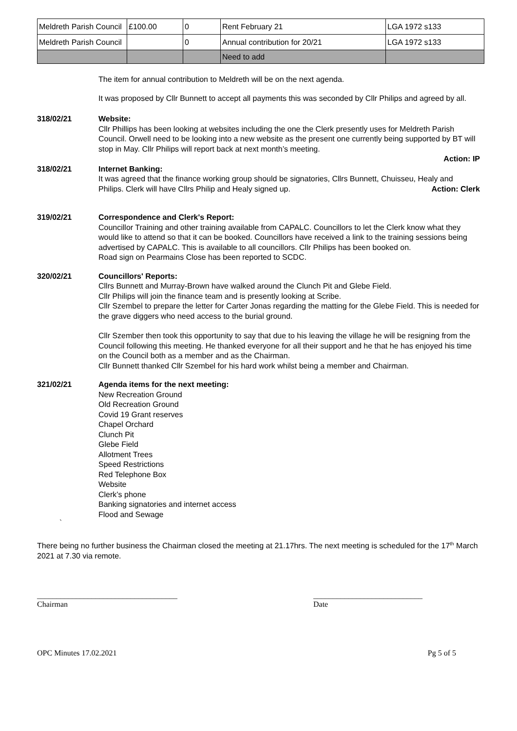| Meldreth Parish Council | £100.00 | 0 | Rent February 21 | LGA 1972 s133 |
| Meldreth Parish Council | | 0 | Annual contribution for 20/21 | LGA 1972 s133 |
| | | | Need to add | |
The item for annual contribution to Meldreth will be on the next agenda.
It was proposed by Cllr Bunnett to accept all payments this was seconded by Cllr Philips and agreed by all.
318/02/21 Website:
Cllr Phillips has been looking at websites including the one the Clerk presently uses for Meldreth Parish Council. Orwell need to be looking into a new website as the present one currently being supported by BT will stop in May. Cllr Philips will report back at next month’s meeting.
Action: IP
318/02/21 Internet Banking:
It was agreed that the finance working group should be signatories, Cllrs Bunnett, Chuisseu, Healy and Philips. Clerk will have Cllrs Philip and Healy signed up. Action: Clerk
319/02/21 Correspondence and Clerk's Report:
Councillor Training and other training available from CAPALC. Councillors to let the Clerk know what they would like to attend so that it can be booked. Councillors have received a link to the training sessions being advertised by CAPALC. This is available to all councillors. Cllr Philips has been booked on.
Road sign on Pearmains Close has been reported to SCDC.
320/02/21 Councillors' Reports:
Cllrs Bunnett and Murray-Brown have walked around the Clunch Pit and Glebe Field.
Cllr Philips will join the finance team and is presently looking at Scribe.
Cllr Szembel to prepare the letter for Carter Jonas regarding the matting for the Glebe Field. This is needed for the grave diggers who need access to the burial ground.
Cllr Szember then took this opportunity to say that due to his leaving the village he will be resigning from the Council following this meeting. He thanked everyone for all their support and he that he has enjoyed his time on the Council both as a member and as the Chairman.
Cllr Bunnett thanked Cllr Szembel for his hard work whilst being a member and Chairman.
321/02/21 Agenda items for the next meeting:
New Recreation Ground
Old Recreation Ground
Covid 19 Grant reserves
Chapel Orchard
Clunch Pit
Glebe Field
Allotment Trees
Speed Restrictions
Red Telephone Box
Website
Clerk’s phone
Banking signatories and internet access
Flood and Sewage
`
There being no further business the Chairman closed the meeting at 21.17hrs. The next meeting is scheduled for the 17<sup>th</sup> March 2021 at 7.30 via remote.
____________________________________
Chairman
____________________________
Date
OPC Minutes 17.02.2021 Pg 5 of 5